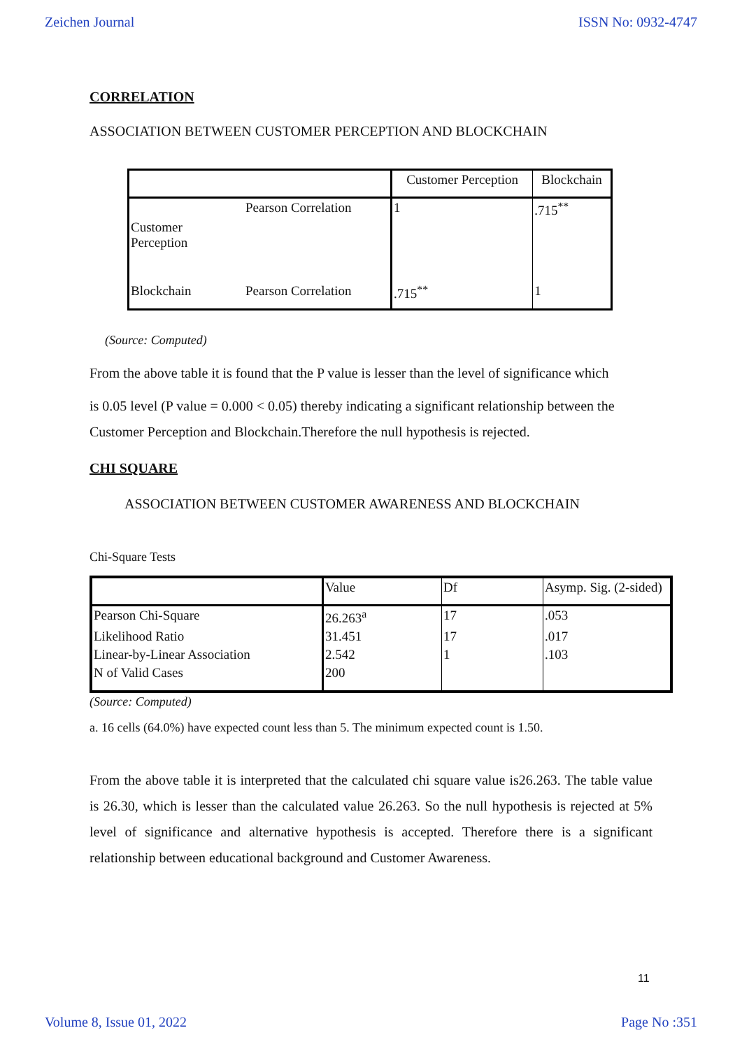Zeichen Journal ISSN No: 0932-4747
CORRELATION
ASSOCIATION BETWEEN CUSTOMER PERCEPTION AND BLOCKCHAIN
| | | Customer Perception | Blockchain |
| --- | --- | --- | --- |
| Customer Perception | Pearson Correlation | 1 | .715<sup>**</sup> |
| Blockchain | Pearson Correlation | .715<sup>**</sup> | 1 |
(Source: Computed)
From the above table it is found that the P value is lesser than the level of significance which
is 0.05 level (P value = 0.000 < 0.05) thereby indicating a significant relationship between the Customer Perception and Blockchain.Therefore the null hypothesis is rejected.
CHI SQUARE
ASSOCIATION BETWEEN CUSTOMER AWARENESS AND BLOCKCHAIN
Chi-Square Tests
| | Value | Df | Asymp. Sig. (2-sided) |
| --- | --- | --- | --- |
| Pearson Chi-Square | 26.263<sup>a</sup> | 17 | .053 |
| Likelihood Ratio | 31.451 | 17 | .017 |
| Linear-by-Linear Association | 2.542 | 1 | .103 |
| N of Valid Cases | 200 | | |
(Source: Computed)
a. 16 cells (64.0%) have expected count less than 5. The minimum expected count is 1.50.
From the above table it is interpreted that the calculated chi square value is26.263. The table value is 26.30, which is lesser than the calculated value 26.263. So the null hypothesis is rejected at 5% level of significance and alternative hypothesis is accepted. Therefore there is a significant relationship between educational background and Customer Awareness.
11
Volume 8, Issue 01, 2022 Page No :351